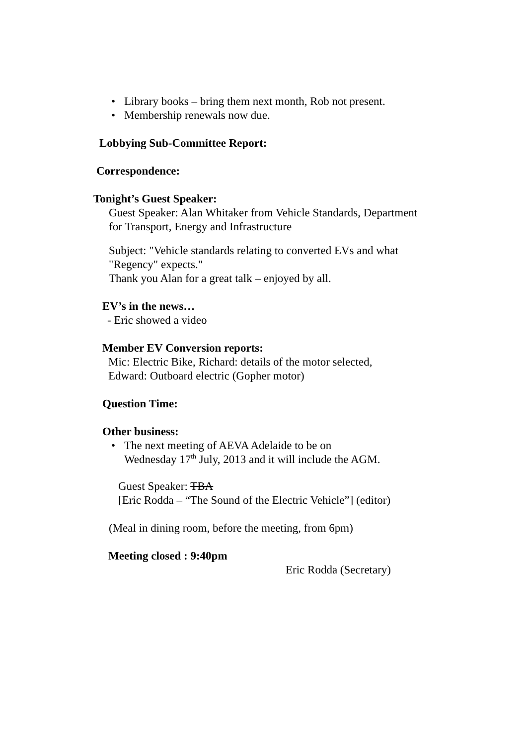• Library books – bring them next month, Rob not present.
• Membership renewals now due.
Lobbying Sub-Committee Report:
Correspondence:
Tonight’s Guest Speaker:
Guest Speaker: Alan Whitaker from Vehicle Standards, Department
for Transport, Energy and Infrastructure
Subject: "Vehicle standards relating to converted EVs and what
"Regency" expects."
Thank you Alan for a great talk – enjoyed by all.
EV’s in the news…
- Eric showed a video
Member EV Conversion reports:
Mic: Electric Bike, Richard: details of the motor selected,
Edward: Outboard electric (Gopher motor)
Question Time:
Other business:
• The next meeting of AEVA Adelaide to be on
Wednesday 17<sup>th</sup> July, 2013 and it will include the AGM.
Guest Speaker: TBA
[Eric Rodda – “The Sound of the Electric Vehicle”] (editor)
(Meal in dining room, before the meeting, from 6pm)
Meeting closed : 9:40pm
Eric Rodda (Secretary)